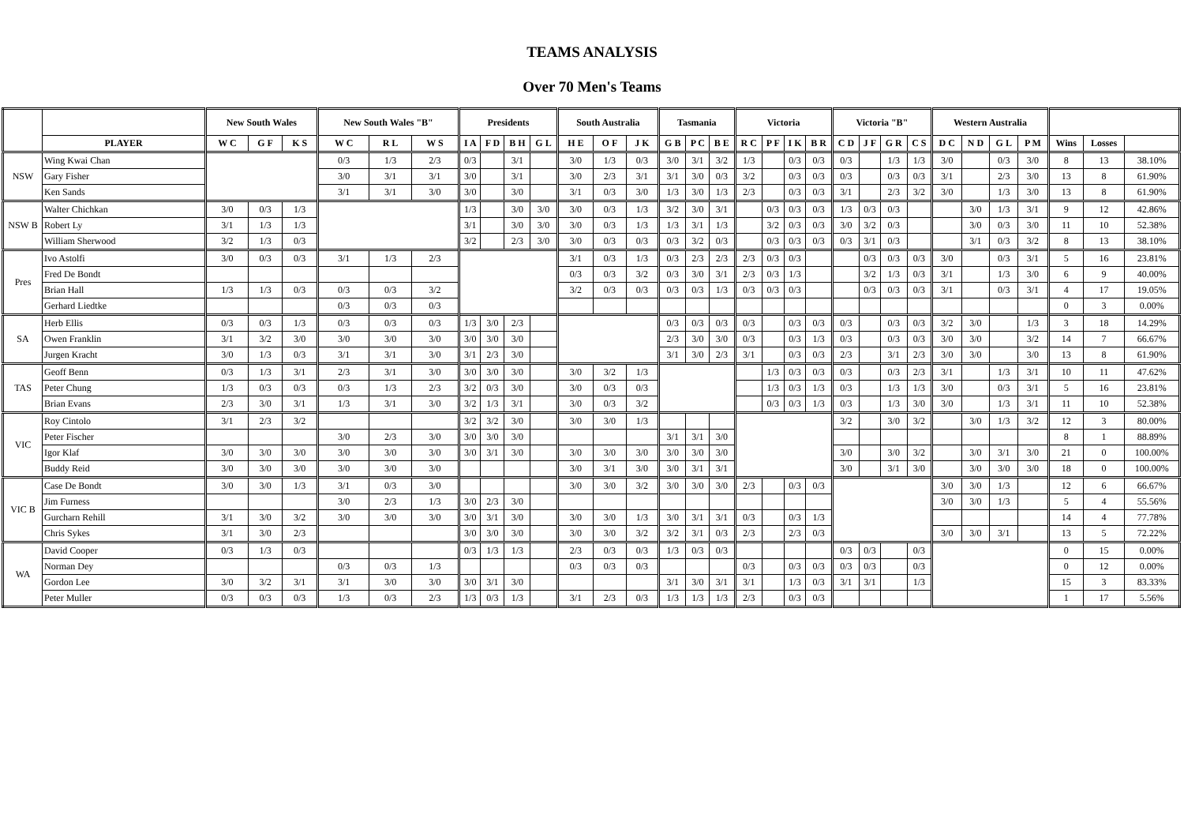TEAMS ANALYSIS
Over 70 Men's Teams
| | | New South Wales | | | New South Wales "B" | | | Presidents | | | | South Australia | | | Tasmania | | | Victoria | | | | Victoria "B" | | | | Western Australia | | | | | | |
| --- | --- | --- | --- | --- | --- | --- | --- | --- | --- | --- | --- | --- | --- | --- | --- | --- | --- | --- | --- | --- | --- | --- | --- | --- | --- | --- | --- | --- | --- | --- | --- | --- |
| | PLAYER | W C | G F | K S | W C | R L | W S | I A | F D | B H | G L | H E | O F | J K | G B | P C | B E | R C | P F | I K | B R | C D | J F | G R | C S | D C | N D | G L | P M | Wins | Losses | |
| NSW | Wing Kwai Chan | | | | 0/3 | 1/3 | 2/3 | 0/3 | | 3/1 | | 3/0 | 1/3 | 0/3 | 3/0 | 3/1 | 3/2 | 1/3 | | 0/3 | 0/3 | 0/3 | | 1/3 | 1/3 | 3/0 | | 0/3 | 3/0 | 8 | 13 | 38.10% |
| | Gary Fisher | | | | 3/0 | 3/1 | 3/1 | 3/0 | | 3/1 | | 3/0 | 2/3 | 3/1 | 3/1 | 3/0 | 0/3 | 3/2 | | 0/3 | 0/3 | 0/3 | | 0/3 | 0/3 | 3/1 | | 2/3 | 3/0 | 13 | 8 | 61.90% |
| | Ken Sands | | | | 3/1 | 3/1 | 3/0 | 3/0 | | 3/0 | | 3/1 | 0/3 | 3/0 | 1/3 | 3/0 | 1/3 | 2/3 | | 0/3 | 0/3 | 3/1 | | 2/3 | 3/2 | 3/0 | | 1/3 | 3/0 | 13 | 8 | 61.90% |
| NSW B | Walter Chichkan | 3/0 | 0/3 | 1/3 | | | | 1/3 | | 3/0 | 3/0 | 3/0 | 0/3 | 1/3 | 3/2 | 3/0 | 3/1 | | 0/3 | 0/3 | 0/3 | 1/3 | 0/3 | 0/3 | | | 3/0 | 1/3 | 3/1 | 9 | 12 | 42.86% |
| | Robert Ly | 3/1 | 1/3 | 1/3 | | | | 3/1 | | 3/0 | 3/0 | 3/0 | 0/3 | 1/3 | 1/3 | 3/1 | 1/3 | | 3/2 | 0/3 | 0/3 | 3/0 | 3/2 | 0/3 | | | 3/0 | 0/3 | 3/0 | 11 | 10 | 52.38% |
| | William Sherwood | 3/2 | 1/3 | 0/3 | | | | 3/2 | | 2/3 | 3/0 | 3/0 | 0/3 | 0/3 | 0/3 | 3/2 | 0/3 | | 0/3 | 0/3 | 0/3 | 0/3 | 3/1 | 0/3 | | | 3/1 | 0/3 | 3/2 | 8 | 13 | 38.10% |
| Pres | Ivo Astolfi | 3/0 | 0/3 | 0/3 | 3/1 | 1/3 | 2/3 | | | | | 3/1 | 0/3 | 1/3 | 0/3 | 2/3 | 2/3 | 2/3 | 0/3 | 0/3 | | | 0/3 | 0/3 | 0/3 | 3/0 | | 0/3 | 3/1 | 5 | 16 | 23.81% |
| | Fred De Bondt | | | | | | | | | | | 0/3 | 0/3 | 3/2 | 0/3 | 3/0 | 3/1 | 2/3 | 0/3 | 1/3 | | | 3/2 | 1/3 | 0/3 | 3/1 | | 1/3 | 3/0 | 6 | 9 | 40.00% |
| | Brian Hall | 1/3 | 1/3 | 0/3 | 0/3 | 0/3 | 3/2 | | | | | 3/2 | 0/3 | 0/3 | 0/3 | 0/3 | 1/3 | 0/3 | 0/3 | 0/3 | | | 0/3 | 0/3 | 0/3 | 3/1 | | 0/3 | 3/1 | 4 | 17 | 19.05% |
| | Gerhard Liedtke | | | | 0/3 | 0/3 | 0/3 | | | | | | | | | | | | | | | | | | | | | | | 0 | 3 | 0.00% |
| SA | Herb Ellis | 0/3 | 0/3 | 1/3 | 0/3 | 0/3 | 0/3 | 1/3 | 3/0 | 2/3 | | | | | 0/3 | 0/3 | 0/3 | 0/3 | | 0/3 | 0/3 | 0/3 | | 0/3 | 0/3 | 3/2 | 3/0 | | 1/3 | 3 | 18 | 14.29% |
| | Owen Franklin | 3/1 | 3/2 | 3/0 | 3/0 | 3/0 | 3/0 | 3/0 | 3/0 | 3/0 | | | | | 2/3 | 3/0 | 3/0 | 0/3 | | 0/3 | 1/3 | 0/3 | | 0/3 | 0/3 | 3/0 | 3/0 | | 3/2 | 14 | 7 | 66.67% |
| | Jurgen Kracht | 3/0 | 1/3 | 0/3 | 3/1 | 3/1 | 3/0 | 3/1 | 2/3 | 3/0 | | | | | 3/1 | 3/0 | 2/3 | 3/1 | | 0/3 | 0/3 | 2/3 | | 3/1 | 2/3 | 3/0 | 3/0 | | 3/0 | 13 | 8 | 61.90% |
| TAS | Geoff Benn | 0/3 | 1/3 | 3/1 | 2/3 | 3/1 | 3/0 | 3/0 | 3/0 | 3/0 | | 3/0 | 3/2 | 1/3 | | | | | 1/3 | 0/3 | 0/3 | 0/3 | | 0/3 | 2/3 | 3/1 | | 1/3 | 3/1 | 10 | 11 | 47.62% |
| | Peter Chung | 1/3 | 0/3 | 0/3 | 0/3 | 1/3 | 2/3 | 3/2 | 0/3 | 3/0 | | 3/0 | 0/3 | 0/3 | | | | | 1/3 | 0/3 | 1/3 | 0/3 | | 1/3 | 1/3 | 3/0 | | 0/3 | 3/1 | 5 | 16 | 23.81% |
| | Brian Evans | 2/3 | 3/0 | 3/1 | 1/3 | 3/1 | 3/0 | 3/2 | 1/3 | 3/1 | | 3/0 | 0/3 | 3/2 | | | | | 0/3 | 0/3 | 1/3 | 0/3 | | 1/3 | 3/0 | 3/0 | | 1/3 | 3/1 | 11 | 10 | 52.38% |
| VIC | Roy Cintolo | 3/1 | 2/3 | 3/2 | | | | 3/2 | 3/2 | 3/0 | | 3/0 | 3/0 | 1/3 | | | | | | | | 3/2 | | 3/0 | 3/2 | | 3/0 | 1/3 | 3/2 | 12 | 3 | 80.00% |
| | Peter Fischer | | | | 3/0 | 2/3 | 3/0 | 3/0 | 3/0 | 3/0 | | | | | 3/1 | 3/1 | 3/0 | | | | | | | | | | | | | 8 | 1 | 88.89% |
| | Igor Klaf | 3/0 | 3/0 | 3/0 | 3/0 | 3/0 | 3/0 | 3/0 | 3/1 | 3/0 | | 3/0 | 3/0 | 3/0 | 3/0 | 3/0 | 3/0 | | | | | 3/0 | | 3/0 | 3/2 | | 3/0 | 3/1 | 3/0 | 21 | 0 | 100.00% |
| | Buddy Reid | 3/0 | 3/0 | 3/0 | 3/0 | 3/0 | 3/0 | | | | | 3/0 | 3/1 | 3/0 | 3/0 | 3/1 | 3/1 | | | | | 3/0 | | 3/1 | 3/0 | | 3/0 | 3/0 | 3/0 | 18 | 0 | 100.00% |
| VIC B | Case De Bondt | 3/0 | 3/0 | 1/3 | 3/1 | 0/3 | 3/0 | | | | | 3/0 | 3/0 | 3/2 | 3/0 | 3/0 | 3/0 | 2/3 | | 0/3 | 0/3 | | | | | 3/0 | 3/0 | 1/3 | | 12 | 6 | 66.67% |
| | Jim Furness | | | | 3/0 | 2/3 | 1/3 | 3/0 | 2/3 | 3/0 | | | | | | | | | | | | | | | | 3/0 | 3/0 | 1/3 | | 5 | 4 | 55.56% |
| | Gurcharn Rehill | 3/1 | 3/0 | 3/2 | 3/0 | 3/0 | 3/0 | 3/0 | 3/1 | 3/0 | | 3/0 | 3/0 | 1/3 | 3/0 | 3/1 | 3/1 | 0/3 | | 0/3 | 1/3 | | | | | | | | | 14 | 4 | 77.78% |
| | Chris Sykes | 3/1 | 3/0 | 2/3 | | | | 3/0 | 3/0 | 3/0 | | 3/0 | 3/0 | 3/2 | 3/2 | 3/1 | 0/3 | 2/3 | | 2/3 | 0/3 | | | | | 3/0 | 3/0 | 3/1 | | 13 | 5 | 72.22% |
| WA | David Cooper | 0/3 | 1/3 | 0/3 | | | | 0/3 | 1/3 | 1/3 | | 2/3 | 0/3 | 0/3 | 1/3 | 0/3 | 0/3 | | | | | 0/3 | 0/3 | | 0/3 | | | | | 0 | 15 | 0.00% |
| | Norman Dey | | | | 0/3 | 0/3 | 1/3 | | | | | 0/3 | 0/3 | 0/3 | | | | 0/3 | | 0/3 | 0/3 | 0/3 | 0/3 | | 0/3 | | | | | 0 | 12 | 0.00% |
| | Gordon Lee | 3/0 | 3/2 | 3/1 | 3/1 | 3/0 | 3/0 | 3/0 | 3/1 | 3/0 | | | | | 3/1 | 3/0 | 3/1 | 3/1 | | 1/3 | 0/3 | 3/1 | 3/1 | | 1/3 | | | | | 15 | 3 | 83.33% |
| | Peter Muller | 0/3 | 0/3 | 0/3 | 1/3 | 0/3 | 2/3 | 1/3 | 0/3 | 1/3 | | 3/1 | 2/3 | 0/3 | 1/3 | 1/3 | 1/3 | 2/3 | | 0/3 | 0/3 | | | | | | | | | 1 | 17 | 5.56% |